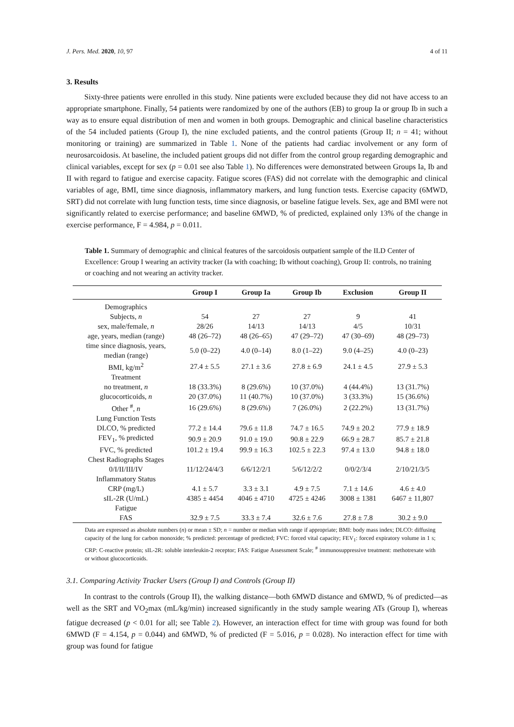J. Pers. Med. 2020, 10, 97 4 of 11
3. Results
Sixty-three patients were enrolled in this study. Nine patients were excluded because they did not have access to an appropriate smartphone. Finally, 54 patients were randomized by one of the authors (EB) to group Ia or group Ib in such a way as to ensure equal distribution of men and women in both groups. Demographic and clinical baseline characteristics of the 54 included patients (Group I), the nine excluded patients, and the control patients (Group II; n = 41; without monitoring or training) are summarized in Table 1. None of the patients had cardiac involvement or any form of neurosarcoidosis. At baseline, the included patient groups did not differ from the control group regarding demographic and clinical variables, except for sex (p = 0.01 see also Table 1). No differences were demonstrated between Groups Ia, Ib and II with regard to fatigue and exercise capacity. Fatigue scores (FAS) did not correlate with the demographic and clinical variables of age, BMI, time since diagnosis, inflammatory markers, and lung function tests. Exercise capacity (6MWD, SRT) did not correlate with lung function tests, time since diagnosis, or baseline fatigue levels. Sex, age and BMI were not significantly related to exercise performance; and baseline 6MWD, % of predicted, explained only 13% of the change in exercise performance, F = 4.984, p = 0.011.
Table 1. Summary of demographic and clinical features of the sarcoidosis outpatient sample of the ILD Center of Excellence: Group I wearing an activity tracker (Ia with coaching; Ib without coaching), Group II: controls, no training or coaching and not wearing an activity tracker.
| | Group I | Group Ia | Group Ib | Exclusion | Group II |
| --- | --- | --- | --- | --- | --- |
| Demographics | | | | | |
| Subjects, n | 54 | 27 | 27 | 9 | 41 |
| sex, male/female, n | 28/26 | 14/13 | 14/13 | 4/5 | 10/31 |
| age, years, median (range) | 48 (26–72) | 48 (26–65) | 47 (29–72) | 47 (30–69) | 48 (29–73) |
| time since diagnosis, years, median (range) | 5.0 (0–22) | 4.0 (0–14) | 8.0 (1–22) | 9.0 (4–25) | 4.0 (0–23) |
| BMI, kg/m<sup>2</sup> | 27.4 ± 5.5 | 27.1 ± 3.6 | 27.8 ± 6.9 | 24.1 ± 4.5 | 27.9 ± 5.3 |
| Treatment | | | | | |
| no treatment, n | 18 (33.3%) | 8 (29.6%) | 10 (37.0%) | 4 (44.4%) | 13 (31.7%) |
| glucocorticoids, n | 20 (37.0%) | 11 (40.7%) | 10 (37.0%) | 3 (33.3%) | 15 (36.6%) |
| Other <sup>#</sup>, n | 16 (29.6%) | 8 (29.6%) | 7 (26.0%) | 2 (22.2%) | 13 (31.7%) |
| Lung Function Tests | | | | | |
| DLCO, % predicted | 77.2 ± 14.4 | 79.6 ± 11.8 | 74.7 ± 16.5 | 74.9 ± 20.2 | 77.9 ± 18.9 |
| FEV<sub>1</sub>, % predicted | 90.9 ± 20.9 | 91.0 ± 19.0 | 90.8 ± 22.9 | 66.9 ± 28.7 | 85.7 ± 21.8 |
| FVC, % predicted | 101.2 ± 19.4 | 99.9 ± 16.3 | 102.5 ± 22.3 | 97.4 ± 13.0 | 94.8 ± 18.0 |
| Chest Radiographs Stages | | | | | |
| 0/I/II/III/IV | 11/12/24/4/3 | 6/6/12/2/1 | 5/6/12/2/2 | 0/0/2/3/4 | 2/10/21/3/5 |
| Inflammatory Status | | | | | |
| CRP (mg/L) | 4.1 ± 5.7 | 3.3 ± 3.1 | 4.9 ± 7.5 | 7.1 ± 14.6 | 4.6 ± 4.0 |
| sIL-2R (U/mL) | 4385 ± 4454 | 4046 ± 4710 | 4725 ± 4246 | 3008 ± 1381 | 6467 ± 11,807 |
| Fatigue | | | | | |
| FAS | 32.9 ± 7.5 | 33.3 ± 7.4 | 32.6 ± 7.6 | 27.8 ± 7.8 | 30.2 ± 9.0 |
Data are expressed as absolute numbers (n) or mean ± SD; n = number or median with range if appropriate; BMI: body mass index; DLCO: diffusing capacity of the lung for carbon monoxide; % predicted: percentage of predicted; FVC: forced vital capacity; FEV<sub>1</sub>: forced expiratory volume in 1 s; CRP: C-reactive protein; sIL-2R: soluble interleukin-2 receptor; FAS: Fatigue Assessment Scale; <sup>#</sup> immunosuppressive treatment: methotrexate with or without glucocorticoids.
3.1. Comparing Activity Tracker Users (Group I) and Controls (Group II)
In contrast to the controls (Group II), the walking distance—both 6MWD distance and 6MWD, % of predicted—as well as the SRT and VO<sub>2</sub>max (mL/kg/min) increased significantly in the study sample wearing ATs (Group I), whereas fatigue decreased (p < 0.01 for all; see Table 2). However, an interaction effect for time with group was found for both 6MWD (F = 4.154, p = 0.044) and 6MWD, % of predicted (F = 5.016, p = 0.028). No interaction effect for time with group was found for fatigue